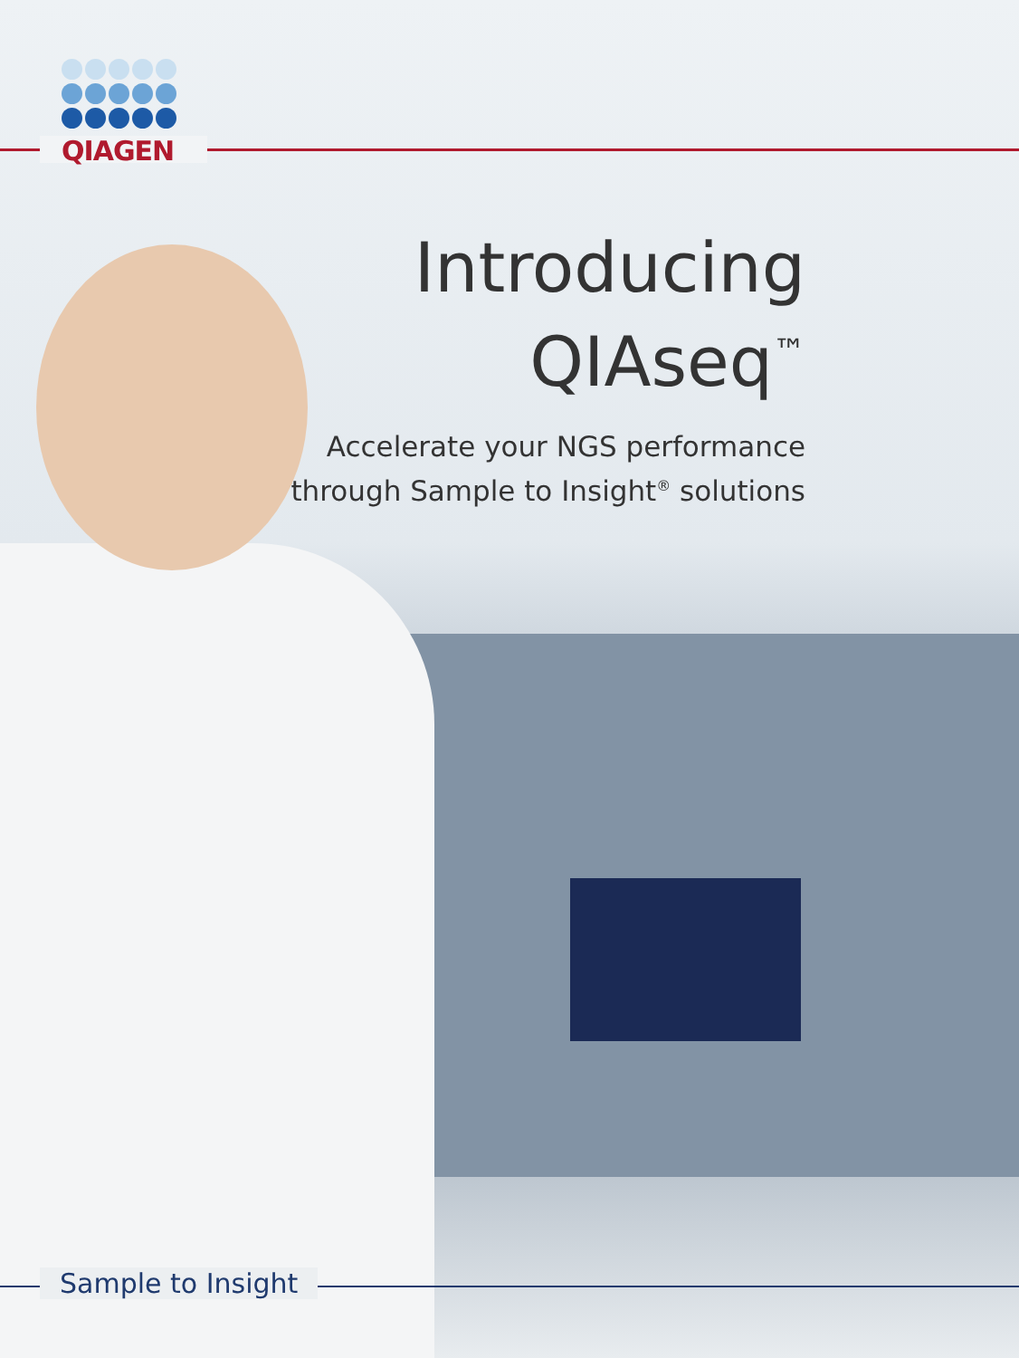QIAGEN
Introducing
QIAseq<sup>™</sup>
Accelerate your NGS performance
through Sample to Insight<sup>®</sup> solutions
Sample to Insight